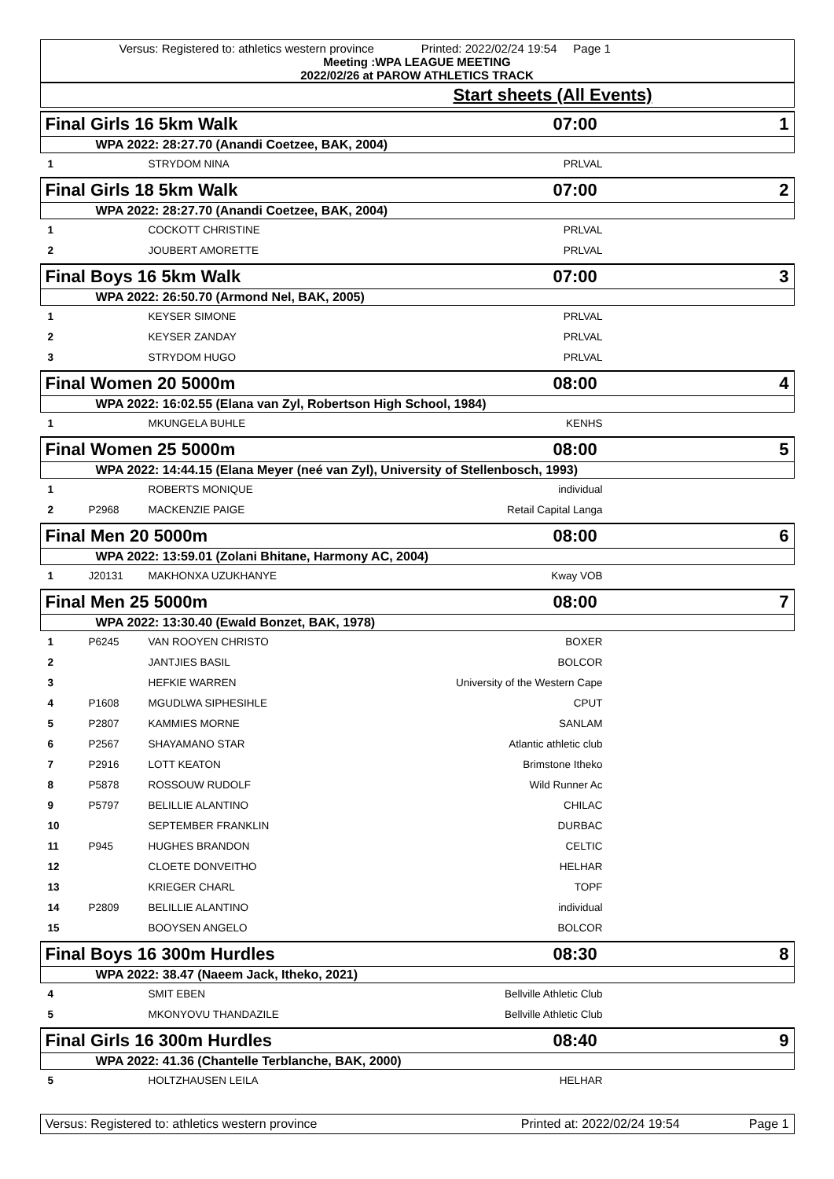Versus: Registered to: athletics western province Printed: 2022/02/24 19:54 Page 1
Meeting :WPA LEAGUE MEETING
2022/02/26 at PAROW ATHLETICS TRACK
Start sheets (All Events)
Final Girls 16 5km Walk 07:00 1
WPA 2022: 28:27.70 (Anandi Coetzee, BAK, 2004)
| 1 | | STRYDOM NINA | PRLVAL | |
Final Girls 18 5km Walk 07:00 2
WPA 2022: 28:27.70 (Anandi Coetzee, BAK, 2004)
| 1 | | COCKOTT CHRISTINE | PRLVAL | |
| 2 | | JOUBERT AMORETTE | PRLVAL | |
Final Boys 16 5km Walk 07:00 3
WPA 2022: 26:50.70 (Armond Nel, BAK, 2005)
| 1 | | KEYSER SIMONE | PRLVAL | |
| 2 | | KEYSER ZANDAY | PRLVAL | |
| 3 | | STRYDOM HUGO | PRLVAL | |
Final Women 20 5000m 08:00 4
WPA 2022: 16:02.55 (Elana van Zyl, Robertson High School, 1984)
| 1 | | MKUNGELA BUHLE | KENHS | |
Final Women 25 5000m 08:00 5
WPA 2022: 14:44.15 (Elana Meyer (neé van Zyl), University of Stellenbosch, 1993)
| 1 | | ROBERTS MONIQUE | individual | |
| 2 | P2968 | MACKENZIE PAIGE | Retail Capital Langa | |
Final Men 20 5000m 08:00 6
WPA 2022: 13:59.01 (Zolani Bhitane, Harmony AC, 2004)
| 1 | J20131 | MAKHONXA UZUKHANYE | Kway VOB | |
Final Men 25 5000m 08:00 7
WPA 2022: 13:30.40 (Ewald Bonzet, BAK, 1978)
| 1 | P6245 | VAN ROOYEN CHRISTO | BOXER | |
| 2 | | JANTJIES BASIL | BOLCOR | |
| 3 | | HEFKIE WARREN | University of the Western Cape | |
| 4 | P1608 | MGUDLWA SIPHESIHLE | CPUT | |
| 5 | P2807 | KAMMIES MORNE | SANLAM | |
| 6 | P2567 | SHAYAMANO STAR | Atlantic athletic club | |
| 7 | P2916 | LOTT KEATON | Brimstone Itheko | |
| 8 | P5878 | ROSSOUW RUDOLF | Wild Runner Ac | |
| 9 | P5797 | BELILLIE ALANTINO | CHILAC | |
| 10 | | SEPTEMBER FRANKLIN | DURBAC | |
| 11 | P945 | HUGHES BRANDON | CELTIC | |
| 12 | | CLOETE DONVEITHO | HELHAR | |
| 13 | | KRIEGER CHARL | TOPF | |
| 14 | P2809 | BELILLIE ALANTINO | individual | |
| 15 | | BOOYSEN ANGELO | BOLCOR | |
Final Boys 16 300m Hurdles 08:30 8
WPA 2022: 38.47 (Naeem Jack, Itheko, 2021)
| 4 | | SMIT EBEN | Bellville Athletic Club | |
| 5 | | MKONYOVU THANDAZILE | Bellville Athletic Club | |
Final Girls 16 300m Hurdles 08:40 9
WPA 2022: 41.36 (Chantelle Terblanche, BAK, 2000)
| 5 | | HOLTZHAUSEN LEILA | HELHAR | |
Versus: Registered to: athletics western province Printed at: 2022/02/24 19:54 Page 1